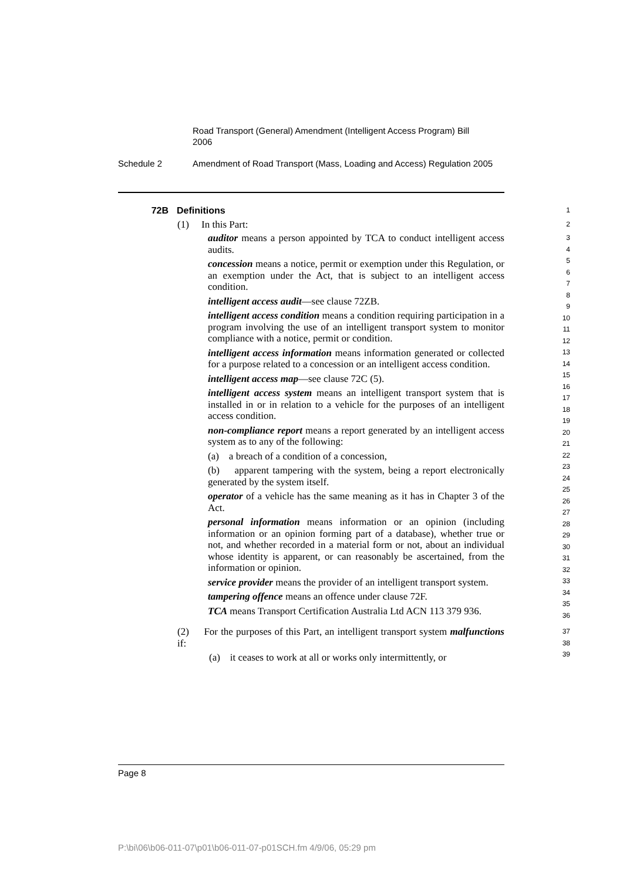Road Transport (General) Amendment (Intelligent Access Program) Bill 2006
Schedule 2 Amendment of Road Transport (Mass, Loading and Access) Regulation 2005
72B Definitions
1
(1) In this Part:
2
auditor means a person appointed by TCA to conduct intelligent access audits.
concession means a notice, permit or exemption under this Regulation, or an exemption under the Act, that is subject to an intelligent access condition.
intelligent access audit—see clause 72ZB.
intelligent access condition means a condition requiring participation in a program involving the use of an intelligent transport system to monitor compliance with a notice, permit or condition.
intelligent access information means information generated or collected for a purpose related to a concession or an intelligent access condition.
intelligent access map—see clause 72C (5).
intelligent access system means an intelligent transport system that is installed in or in relation to a vehicle for the purposes of an intelligent access condition.
non-compliance report means a report generated by an intelligent access system as to any of the following:
(a) a breach of a condition of a concession,
(b) apparent tampering with the system, being a report electronically generated by the system itself.
operator of a vehicle has the same meaning as it has in Chapter 3 of the Act.
personal information means information or an opinion (including information or an opinion forming part of a database), whether true or not, and whether recorded in a material form or not, about an individual whose identity is apparent, or can reasonably be ascertained, from the information or opinion.
service provider means the provider of an intelligent transport system.
tampering offence means an offence under clause 72F.
TCA means Transport Certification Australia Ltd ACN 113 379 936.
3
4
5
6
7
8
9
10
11
12
13
14
15
16
17
18
19
20
21
22
23
24
25
26
27
28
29
30
31
32
33
34
35
36
(2) For the purposes of this Part, an intelligent transport system malfunctions if:
(a) it ceases to work at all or works only intermittently, or
37
38
39
Page 8
P:\bi\06\b06-011-07\p01\b06-011-07-p01SCH.fm 4/9/06, 05:29 pm